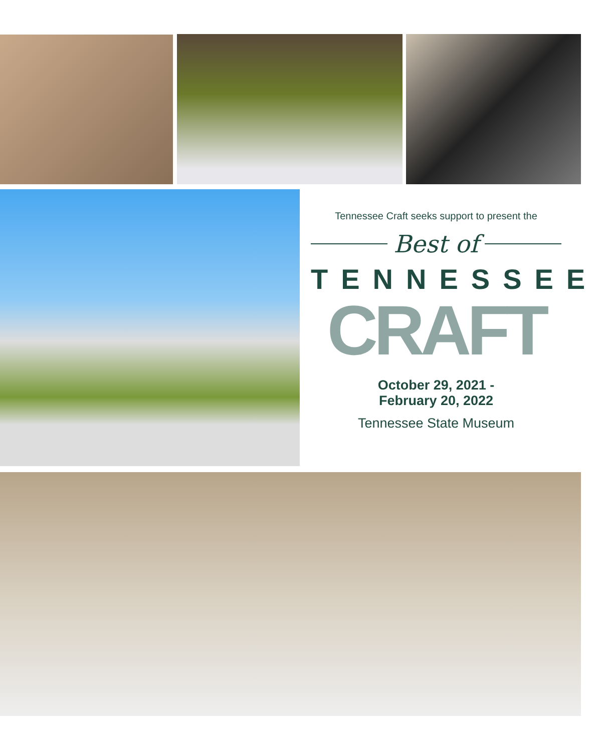Tennessee Craft seeks support to present the
Best of
TENNESSEE
CRAFT
October 29, 2021 -
February 20, 2022
Tennessee State Museum